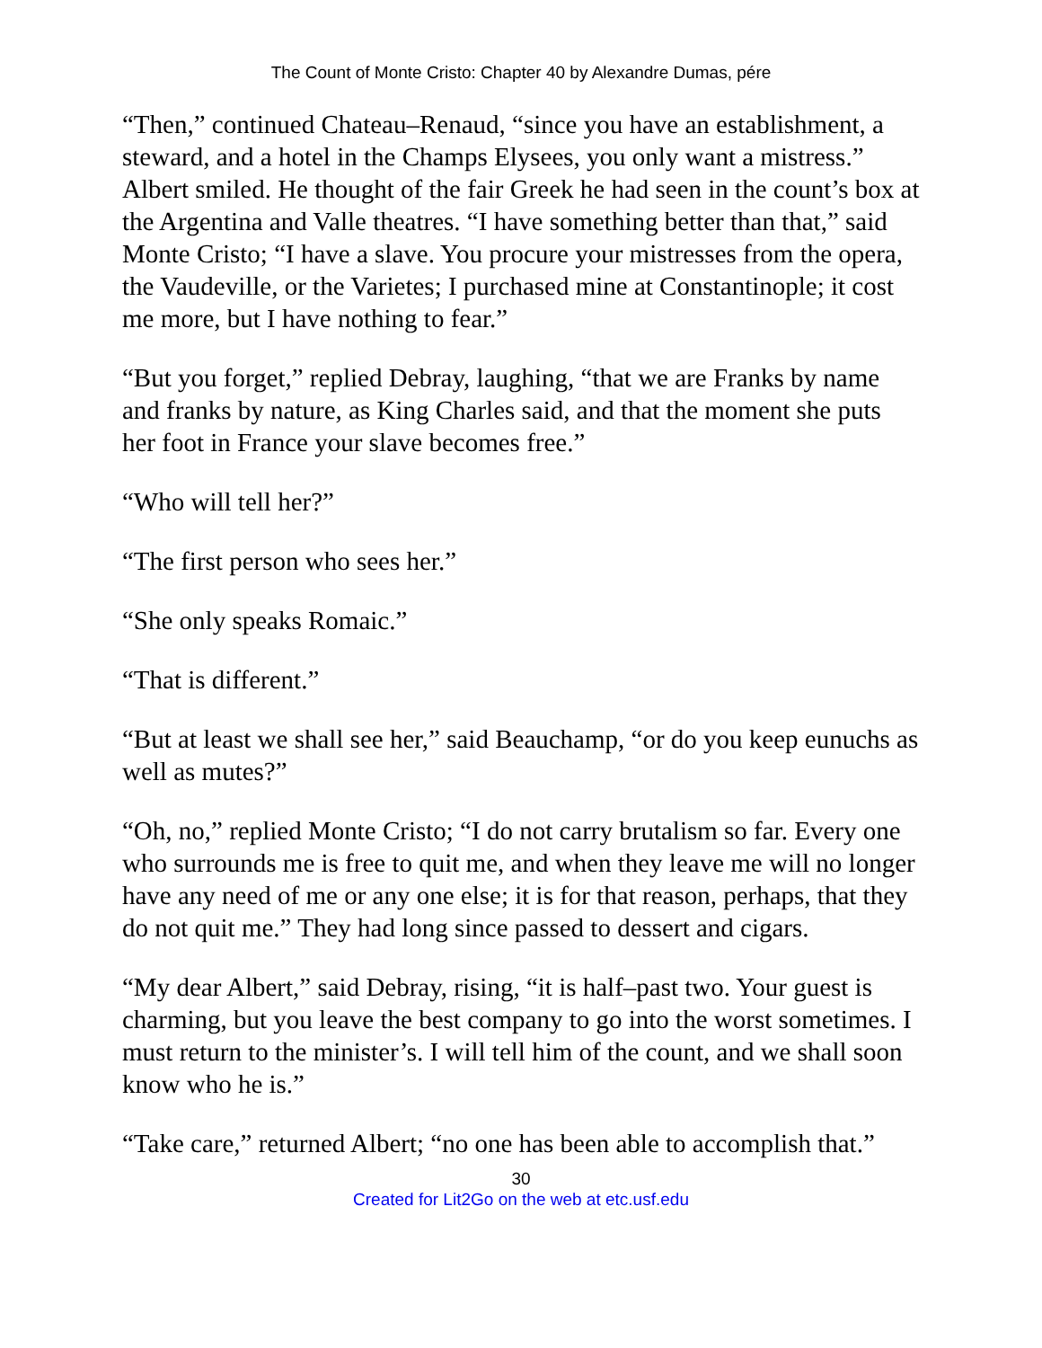The Count of Monte Cristo: Chapter 40 by Alexandre Dumas, pére
“Then,” continued Chateau–Renaud, “since you have an establishment, a steward, and a hotel in the Champs Elysees, you only want a mistress.” Albert smiled. He thought of the fair Greek he had seen in the count’s box at the Argentina and Valle theatres. “I have something better than that,” said Monte Cristo; “I have a slave. You procure your mistresses from the opera, the Vaudeville, or the Varietes; I purchased mine at Constantinople; it cost me more, but I have nothing to fear.”
“But you forget,” replied Debray, laughing, “that we are Franks by name and franks by nature, as King Charles said, and that the moment she puts her foot in France your slave becomes free.”
“Who will tell her?”
“The first person who sees her.”
“She only speaks Romaic.”
“That is different.”
“But at least we shall see her,” said Beauchamp, “or do you keep eunuchs as well as mutes?”
“Oh, no,” replied Monte Cristo; “I do not carry brutalism so far. Every one who surrounds me is free to quit me, and when they leave me will no longer have any need of me or any one else; it is for that reason, perhaps, that they do not quit me.” They had long since passed to dessert and cigars.
“My dear Albert,” said Debray, rising, “it is half–past two. Your guest is charming, but you leave the best company to go into the worst sometimes. I must return to the minister’s. I will tell him of the count, and we shall soon know who he is.”
“Take care,” returned Albert; “no one has been able to accomplish that.”
30
Created for Lit2Go on the web at etc.usf.edu